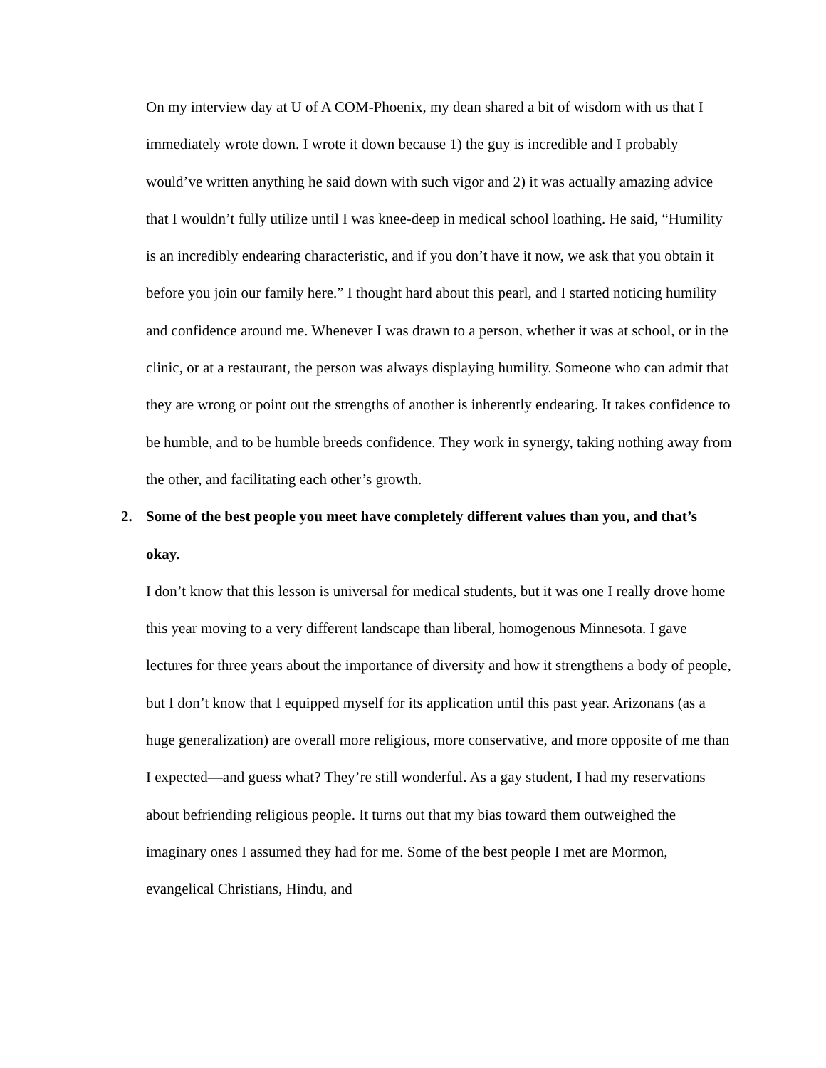On my interview day at U of A COM-Phoenix, my dean shared a bit of wisdom with us that I immediately wrote down. I wrote it down because 1) the guy is incredible and I probably would’ve written anything he said down with such vigor and 2) it was actually amazing advice that I wouldn’t fully utilize until I was knee-deep in medical school loathing. He said, “Humility is an incredibly endearing characteristic, and if you don’t have it now, we ask that you obtain it before you join our family here.” I thought hard about this pearl, and I started noticing humility and confidence around me. Whenever I was drawn to a person, whether it was at school, or in the clinic, or at a restaurant, the person was always displaying humility. Someone who can admit that they are wrong or point out the strengths of another is inherently endearing. It takes confidence to be humble, and to be humble breeds confidence. They work in synergy, taking nothing away from the other, and facilitating each other’s growth.
2. Some of the best people you meet have completely different values than you, and that’s okay.
I don’t know that this lesson is universal for medical students, but it was one I really drove home this year moving to a very different landscape than liberal, homogenous Minnesota. I gave lectures for three years about the importance of diversity and how it strengthens a body of people, but I don’t know that I equipped myself for its application until this past year. Arizonans (as a huge generalization) are overall more religious, more conservative, and more opposite of me than I expected—and guess what? They’re still wonderful. As a gay student, I had my reservations about befriending religious people. It turns out that my bias toward them outweighed the imaginary ones I assumed they had for me. Some of the best people I met are Mormon, evangelical Christians, Hindu, and